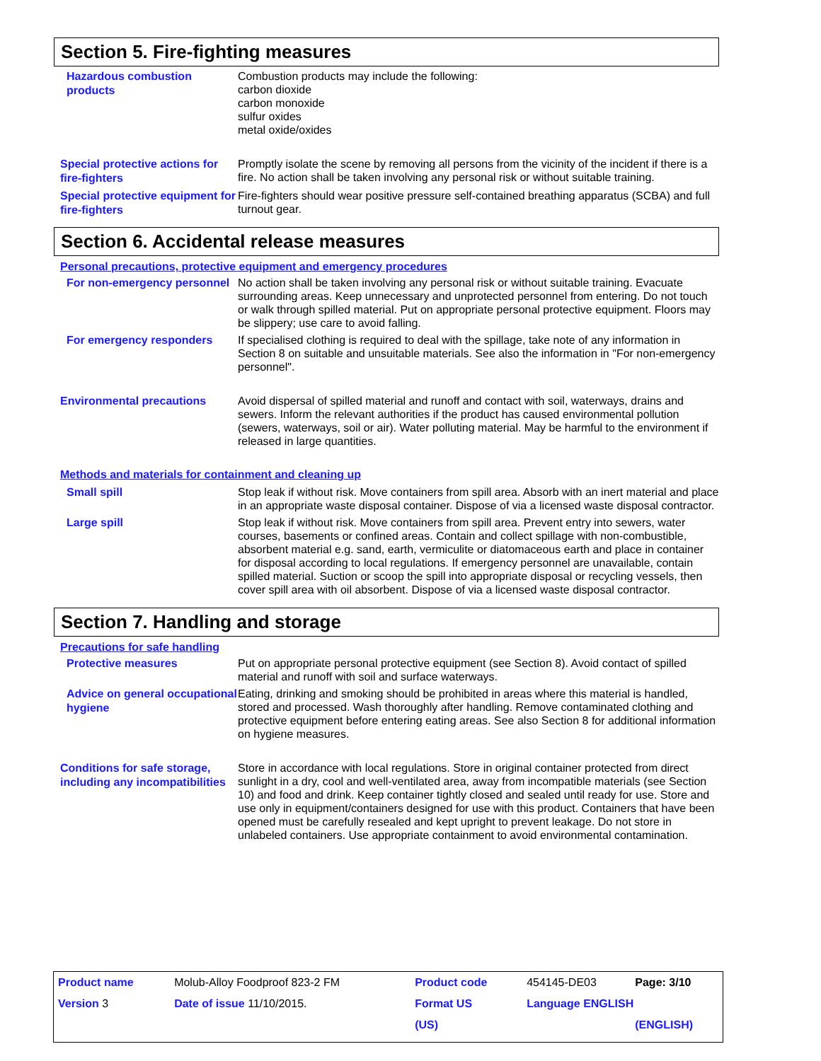Section 5. Fire-fighting measures
Hazardous combustion products
Combustion products may include the following:
carbon dioxide
carbon monoxide
sulfur oxides
metal oxide/oxides
Special protective actions for fire-fighters
Promptly isolate the scene by removing all persons from the vicinity of the incident if there is a fire. No action shall be taken involving any personal risk or without suitable training.
Special protective equipment for fire-fighters
Fire-fighters should wear positive pressure self-contained breathing apparatus (SCBA) and full turnout gear.
Section 6. Accidental release measures
Personal precautions, protective equipment and emergency procedures
For non-emergency personnel
No action shall be taken involving any personal risk or without suitable training. Evacuate surrounding areas. Keep unnecessary and unprotected personnel from entering. Do not touch or walk through spilled material. Put on appropriate personal protective equipment. Floors may be slippery; use care to avoid falling.
For emergency responders
If specialised clothing is required to deal with the spillage, take note of any information in Section 8 on suitable and unsuitable materials. See also the information in "For non-emergency personnel".
Environmental precautions
Avoid dispersal of spilled material and runoff and contact with soil, waterways, drains and sewers. Inform the relevant authorities if the product has caused environmental pollution (sewers, waterways, soil or air). Water polluting material. May be harmful to the environment if released in large quantities.
Methods and materials for containment and cleaning up
Small spill
Stop leak if without risk. Move containers from spill area. Absorb with an inert material and place in an appropriate waste disposal container. Dispose of via a licensed waste disposal contractor.
Large spill
Stop leak if without risk. Move containers from spill area. Prevent entry into sewers, water courses, basements or confined areas. Contain and collect spillage with non-combustible, absorbent material e.g. sand, earth, vermiculite or diatomaceous earth and place in container for disposal according to local regulations. If emergency personnel are unavailable, contain spilled material. Suction or scoop the spill into appropriate disposal or recycling vessels, then cover spill area with oil absorbent. Dispose of via a licensed waste disposal contractor.
Section 7. Handling and storage
Precautions for safe handling
Protective measures
Put on appropriate personal protective equipment (see Section 8). Avoid contact of spilled material and runoff with soil and surface waterways.
Advice on general occupational hygiene
Eating, drinking and smoking should be prohibited in areas where this material is handled, stored and processed. Wash thoroughly after handling. Remove contaminated clothing and protective equipment before entering eating areas. See also Section 8 for additional information on hygiene measures.
Conditions for safe storage, including any incompatibilities
Store in accordance with local regulations. Store in original container protected from direct sunlight in a dry, cool and well-ventilated area, away from incompatible materials (see Section 10) and food and drink. Keep container tightly closed and sealed until ready for use. Store and use only in equipment/containers designed for use with this product. Containers that have been opened must be carefully resealed and kept upright to prevent leakage. Do not store in unlabeled containers. Use appropriate containment to avoid environmental contamination.
| Product name | Molub-Alloy Foodproof 823-2 FM | Product code | 454145-DE03 | Page: 3/10 |
| Version 3 | Date of issue 11/10/2015. | Format US | Language ENGLISH | |
| | | (US) | | (ENGLISH) |